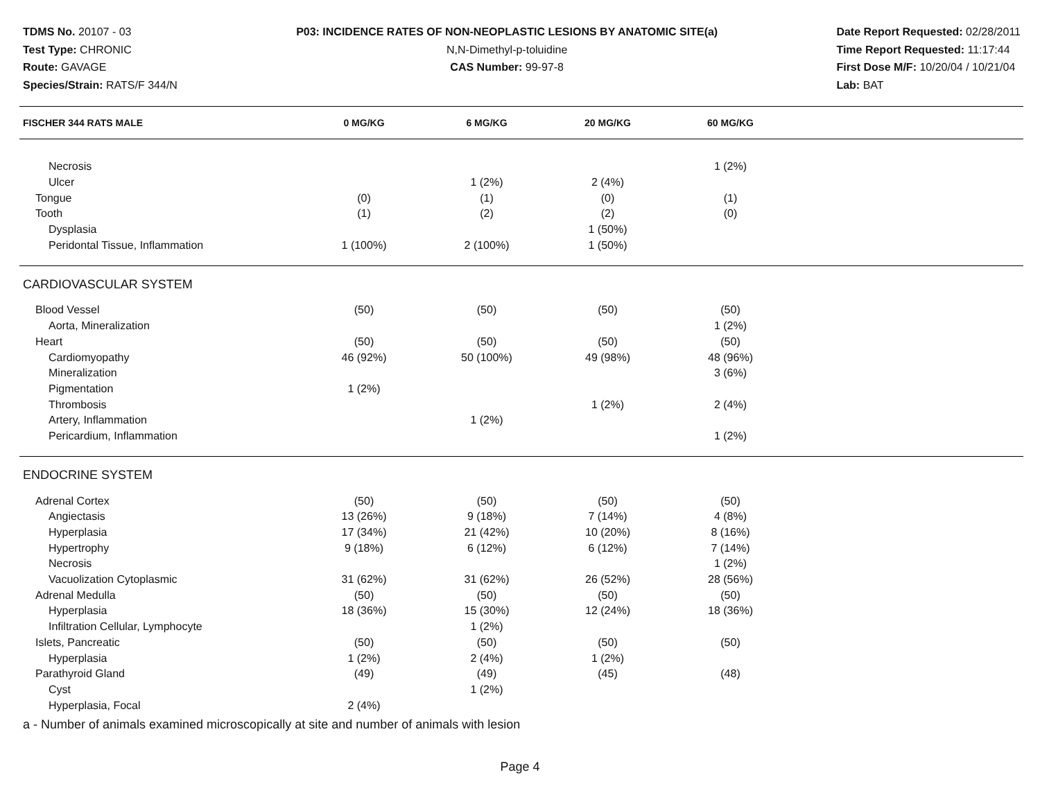TDMS No. 20107 - 03
Test Type: CHRONIC
Route: GAVAGE
Species/Strain: RATS/F 344/N
P03: INCIDENCE RATES OF NON-NEOPLASTIC LESIONS BY ANATOMIC SITE(a)
N,N-Dimethyl-p-toluidine
CAS Number: 99-97-8
Date Report Requested: 02/28/2011
Time Report Requested: 11:17:44
First Dose M/F: 10/20/04 / 10/21/04
Lab: BAT
| FISCHER 344 RATS MALE | 0 MG/KG | 6 MG/KG | 20 MG/KG | 60 MG/KG | |
| --- | --- | --- | --- | --- | --- |
| Necrosis | | | | 1 (2%) | |
| Ulcer | | 1 (2%) | 2 (4%) | | |
| Tongue | (0) | (1) | (0) | (1) | |
| Tooth | (1) | (2) | (2) | (0) | |
| Dysplasia | | | 1 (50%) | | |
| Peridontal Tissue, Inflammation | 1 (100%) | 2 (100%) | 1 (50%) | | |
| CARDIOVASCULAR SYSTEM | | | | | |
| Blood Vessel | (50) | (50) | (50) | (50) | |
| Aorta, Mineralization | | | | 1 (2%) | |
| Heart | (50) | (50) | (50) | (50) | |
| Cardiomyopathy | 46 (92%) | 50 (100%) | 49 (98%) | 48 (96%) | |
| Mineralization | | | | 3 (6%) | |
| Pigmentation | 1 (2%) | | | | |
| Thrombosis | | | 1 (2%) | 2 (4%) | |
| Artery, Inflammation | | 1 (2%) | | | |
| Pericardium, Inflammation | | | | 1 (2%) | |
| ENDOCRINE SYSTEM | | | | | |
| Adrenal Cortex | (50) | (50) | (50) | (50) | |
| Angiectasis | 13 (26%) | 9 (18%) | 7 (14%) | 4 (8%) | |
| Hyperplasia | 17 (34%) | 21 (42%) | 10 (20%) | 8 (16%) | |
| Hypertrophy | 9 (18%) | 6 (12%) | 6 (12%) | 7 (14%) | |
| Necrosis | | | | 1 (2%) | |
| Vacuolization Cytoplasmic | 31 (62%) | 31 (62%) | 26 (52%) | 28 (56%) | |
| Adrenal Medulla | (50) | (50) | (50) | (50) | |
| Hyperplasia | 18 (36%) | 15 (30%) | 12 (24%) | 18 (36%) | |
| Infiltration Cellular, Lymphocyte | | 1 (2%) | | | |
| Islets, Pancreatic | (50) | (50) | (50) | (50) | |
| Hyperplasia | 1 (2%) | 2 (4%) | 1 (2%) | | |
| Parathyroid Gland | (49) | (49) | (45) | (48) | |
| Cyst | | 1 (2%) | | | |
| Hyperplasia, Focal | 2 (4%) | | | | |
a - Number of animals examined microscopically at site and number of animals with lesion
Page 4